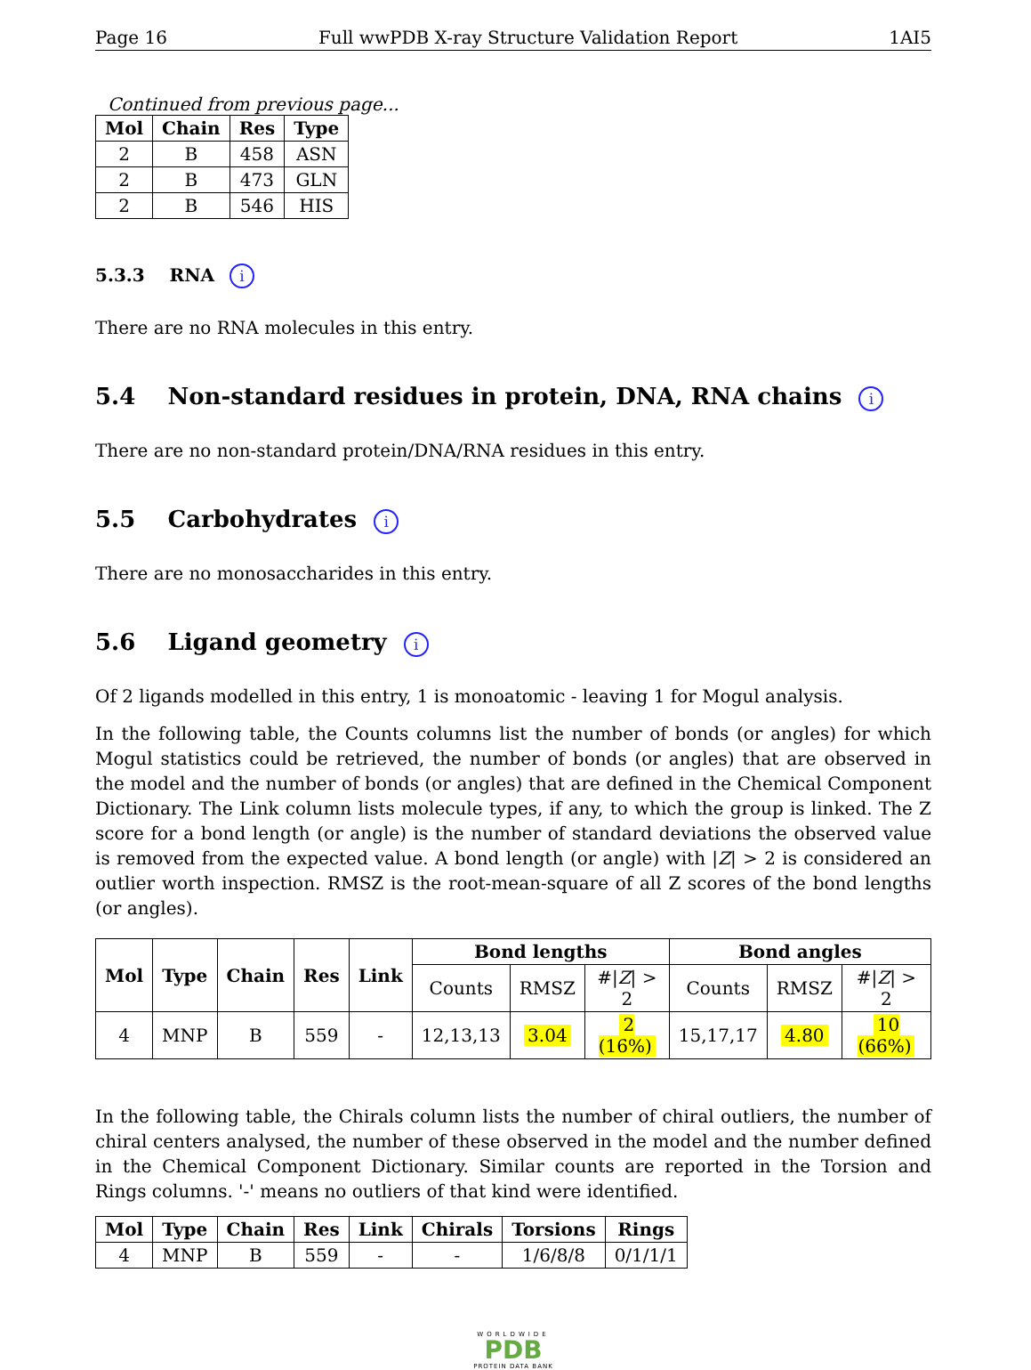Page 16 Full wwPDB X-ray Structure Validation Report 1AI5
Continued from previous page...
| Mol | Chain | Res | Type |
| --- | --- | --- | --- |
| 2 | B | 458 | ASN |
| 2 | B | 473 | GLN |
| 2 | B | 546 | HIS |
5.3.3 RNA i
There are no RNA molecules in this entry.
5.4 Non-standard residues in protein, DNA, RNA chains i
There are no non-standard protein/DNA/RNA residues in this entry.
5.5 Carbohydrates i
There are no monosaccharides in this entry.
5.6 Ligand geometry i
Of 2 ligands modelled in this entry, 1 is monoatomic - leaving 1 for Mogul analysis.
In the following table, the Counts columns list the number of bonds (or angles) for which Mogul statistics could be retrieved, the number of bonds (or angles) that are observed in the model and the number of bonds (or angles) that are defined in the Chemical Component Dictionary. The Link column lists molecule types, if any, to which the group is linked. The Z score for a bond length (or angle) is the number of standard deviations the observed value is removed from the expected value. A bond length (or angle) with |Z| > 2 is considered an outlier worth inspection. RMSZ is the root-mean-square of all Z scores of the bond lengths (or angles).
| Mol | Type | Chain | Res | Link | Bond lengths | | | Bond angles | | |
| --- | --- | --- | --- | --- | --- | --- | --- | --- | --- | --- |
| | | | | | Counts | RMSZ | #/ Z / > 2 | Counts | RMSZ | #/ Z / > 2 |
| 4 | MNP | B | 559 | - | 12,13,13 | 3.04 | 2 (16%) | 15,17,17 | 4.80 | 10 (66%) |
In the following table, the Chirals column lists the number of chiral outliers, the number of chiral centers analysed, the number of these observed in the model and the number defined in the Chemical Component Dictionary. Similar counts are reported in the Torsion and Rings columns. '-' means no outliers of that kind were identified.
| Mol | Type | Chain | Res | Link | Chirals | Torsions | Rings |
| --- | --- | --- | --- | --- | --- | --- | --- |
| 4 | MNP | B | 559 | - | - | 1/6/8/8 | 0/1/1/1 |
WORLDWIDE
PDB
PROTEIN DATA BANK